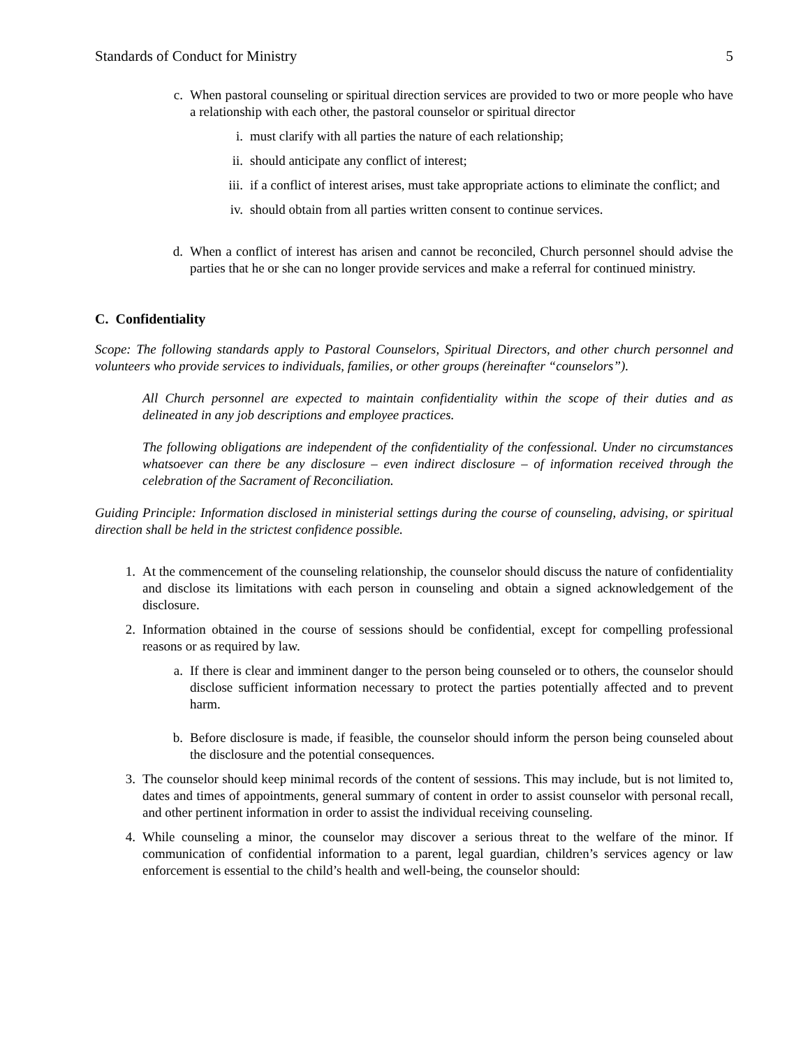Standards of Conduct for Ministry 5
c. When pastoral counseling or spiritual direction services are provided to two or more people who have a relationship with each other, the pastoral counselor or spiritual director
i. must clarify with all parties the nature of each relationship;
ii. should anticipate any conflict of interest;
iii. if a conflict of interest arises, must take appropriate actions to eliminate the conflict; and
iv. should obtain from all parties written consent to continue services.
d. When a conflict of interest has arisen and cannot be reconciled, Church personnel should advise the parties that he or she can no longer provide services and make a referral for continued ministry.
C. Confidentiality
Scope: The following standards apply to Pastoral Counselors, Spiritual Directors, and other church personnel and volunteers who provide services to individuals, families, or other groups (hereinafter “counselors”).
All Church personnel are expected to maintain confidentiality within the scope of their duties and as delineated in any job descriptions and employee practices.
The following obligations are independent of the confidentiality of the confessional. Under no circumstances whatsoever can there be any disclosure – even indirect disclosure – of information received through the celebration of the Sacrament of Reconciliation.
Guiding Principle: Information disclosed in ministerial settings during the course of counseling, advising, or spiritual direction shall be held in the strictest confidence possible.
1. At the commencement of the counseling relationship, the counselor should discuss the nature of confidentiality and disclose its limitations with each person in counseling and obtain a signed acknowledgement of the disclosure.
2. Information obtained in the course of sessions should be confidential, except for compelling professional reasons or as required by law.
a. If there is clear and imminent danger to the person being counseled or to others, the counselor should disclose sufficient information necessary to protect the parties potentially affected and to prevent harm.
b. Before disclosure is made, if feasible, the counselor should inform the person being counseled about the disclosure and the potential consequences.
3. The counselor should keep minimal records of the content of sessions. This may include, but is not limited to, dates and times of appointments, general summary of content in order to assist counselor with personal recall, and other pertinent information in order to assist the individual receiving counseling.
4. While counseling a minor, the counselor may discover a serious threat to the welfare of the minor. If communication of confidential information to a parent, legal guardian, children’s services agency or law enforcement is essential to the child’s health and well-being, the counselor should: